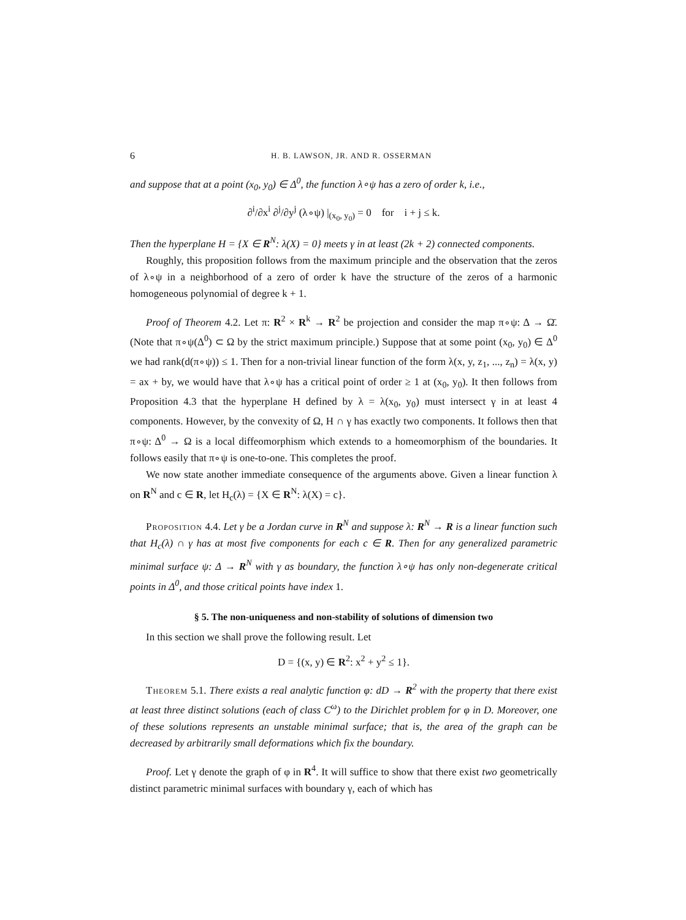6 H. B. LAWSON, JR. AND R. OSSERMAN
and suppose that at a point (x<sub>0</sub>, y<sub>0</sub>) ∈ Δ<sup>0</sup>, the function λ∘ψ has a zero of order k, i.e.,
∂<sup>i</sup>/∂x<sup>i</sup> ∂<sup>j</sup>/∂y<sup>j</sup> (λ∘ψ) |<sub>(x<sub>0</sub>, y<sub>0</sub>)</sub> = 0 for i + j ≤ k.
Then the hyperplane H = {X ∈ R<sup>N</sup>: λ(X) = 0} meets γ in at least (2k + 2) connected components.
Roughly, this proposition follows from the maximum principle and the observation that the zeros of λ∘ψ in a neighborhood of a zero of order k have the structure of the zeros of a harmonic homogeneous polynomial of degree k + 1.
Proof of Theorem 4.2. Let π: R<sup>2</sup> × R<sup>k</sup> → R<sup>2</sup> be projection and consider the map π∘ψ: Δ → Ω̄. (Note that π∘ψ(Δ<sup>0</sup>) ⊂ Ω by the strict maximum principle.) Suppose that at some point (x<sub>0</sub>, y<sub>0</sub>) ∈ Δ<sup>0</sup> we had rank(d(π∘ψ)) ≤ 1. Then for a non-trivial linear function of the form λ(x, y, z<sub>1</sub>, ..., z<sub>n</sub>) = λ(x, y) = ax + by, we would have that λ∘ψ has a critical point of order ≥ 1 at (x<sub>0</sub>, y<sub>0</sub>). It then follows from Proposition 4.3 that the hyperplane H defined by λ = λ(x<sub>0</sub>, y<sub>0</sub>) must intersect γ in at least 4 components. However, by the convexity of Ω, H ∩ γ has exactly two components. It follows then that π∘ψ: Δ<sup>0</sup> → Ω is a local diffeomorphism which extends to a homeomorphism of the boundaries. It follows easily that π∘ψ is one-to-one. This completes the proof.
We now state another immediate consequence of the arguments above. Given a linear function λ on R<sup>N</sup> and c ∈ R, let H<sub>c</sub>(λ) = {X ∈ R<sup>N</sup>: λ(X) = c}.
Proposition 4.4. Let γ be a Jordan curve in R<sup>N</sup> and suppose λ: R<sup>N</sup> → R is a linear function such that H<sub>c</sub>(λ) ∩ γ has at most five components for each c ∈ R. Then for any generalized parametric minimal surface ψ: Δ → R<sup>N</sup> with γ as boundary, the function λ∘ψ has only non-degenerate critical points in Δ<sup>0</sup>, and those critical points have index 1.
§ 5. The non-uniqueness and non-stability of solutions of dimension two
In this section we shall prove the following result. Let
D = {(x, y) ∈ R<sup>2</sup>: x<sup>2</sup> + y<sup>2</sup> ≤ 1}.
Theorem 5.1. There exists a real analytic function φ: dD → R<sup>2</sup> with the property that there exist at least three distinct solutions (each of class C<sup>ω</sup>) to the Dirichlet problem for φ in D. Moreover, one of these solutions represents an unstable minimal surface; that is, the area of the graph can be decreased by arbitrarily small deformations which fix the boundary.
Proof. Let γ denote the graph of φ in R<sup>4</sup>. It will suffice to show that there exist two geometrically distinct parametric minimal surfaces with boundary γ, each of which has